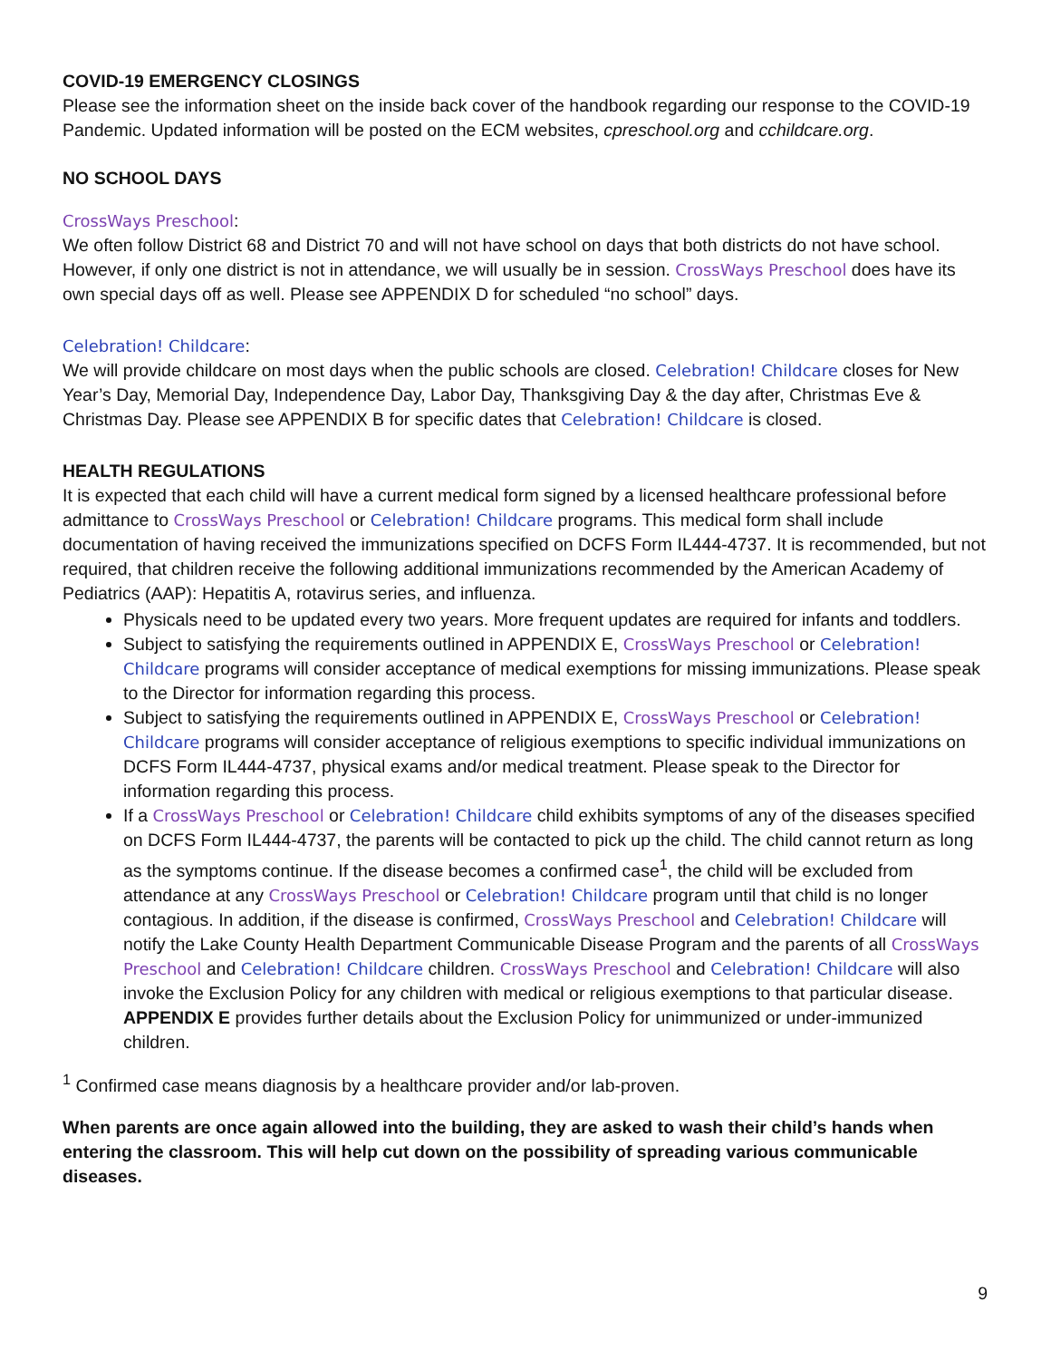COVID-19 EMERGENCY CLOSINGS
Please see the information sheet on the inside back cover of the handbook regarding our response to the COVID-19 Pandemic. Updated information will be posted on the ECM websites, cpreschool.org and cchildcare.org.
NO SCHOOL DAYS
CrossWays Preschool:
We often follow District 68 and District 70 and will not have school on days that both districts do not have school. However, if only one district is not in attendance, we will usually be in session. CrossWays Preschool does have its own special days off as well. Please see APPENDIX D for scheduled “no school” days.
Celebration! Childcare:
We will provide childcare on most days when the public schools are closed. Celebration! Childcare closes for New Year’s Day, Memorial Day, Independence Day, Labor Day, Thanksgiving Day & the day after, Christmas Eve & Christmas Day. Please see APPENDIX B for specific dates that Celebration! Childcare is closed.
HEALTH REGULATIONS
It is expected that each child will have a current medical form signed by a licensed healthcare professional before admittance to CrossWays Preschool or Celebration! Childcare programs. This medical form shall include documentation of having received the immunizations specified on DCFS Form IL444-4737. It is recommended, but not required, that children receive the following additional immunizations recommended by the American Academy of Pediatrics (AAP): Hepatitis A, rotavirus series, and influenza.
Physicals need to be updated every two years. More frequent updates are required for infants and toddlers.
Subject to satisfying the requirements outlined in APPENDIX E, CrossWays Preschool or Celebration! Childcare programs will consider acceptance of medical exemptions for missing immunizations. Please speak to the Director for information regarding this process.
Subject to satisfying the requirements outlined in APPENDIX E, CrossWays Preschool or Celebration! Childcare programs will consider acceptance of religious exemptions to specific individual immunizations on DCFS Form IL444-4737, physical exams and/or medical treatment. Please speak to the Director for information regarding this process.
If a CrossWays Preschool or Celebration! Childcare child exhibits symptoms of any of the diseases specified on DCFS Form IL444-4737, the parents will be contacted to pick up the child. The child cannot return as long as the symptoms continue. If the disease becomes a confirmed case<sup>1</sup>, the child will be excluded from attendance at any CrossWays Preschool or Celebration! Childcare program until that child is no longer contagious. In addition, if the disease is confirmed, CrossWays Preschool and Celebration! Childcare will notify the Lake County Health Department Communicable Disease Program and the parents of all CrossWays Preschool and Celebration! Childcare children. CrossWays Preschool and Celebration! Childcare will also invoke the Exclusion Policy for any children with medical or religious exemptions to that particular disease. APPENDIX E provides further details about the Exclusion Policy for unimmunized or under-immunized children.
<sup>1</sup> Confirmed case means diagnosis by a healthcare provider and/or lab-proven.
When parents are once again allowed into the building, they are asked to wash their child’s hands when entering the classroom. This will help cut down on the possibility of spreading various communicable diseases.
9